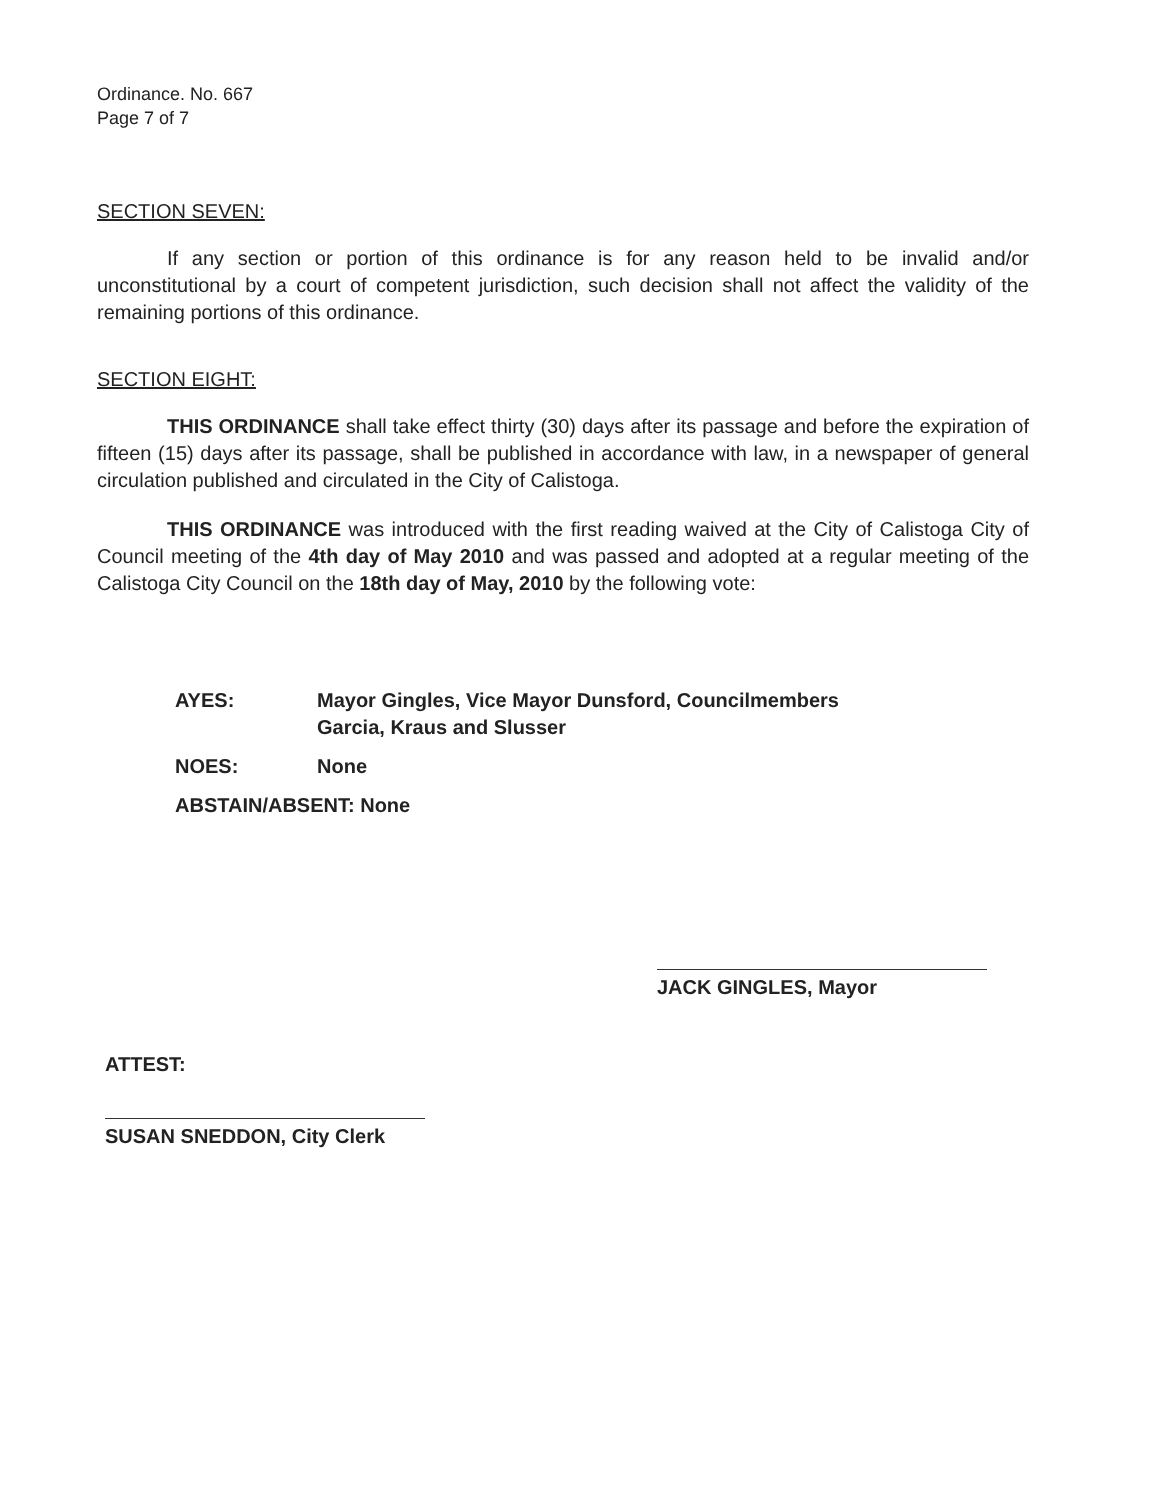Ordinance. No. 667
Page 7 of 7
SECTION SEVEN:
If any section or portion of this ordinance is for any reason held to be invalid and/or unconstitutional by a court of competent jurisdiction, such decision shall not affect the validity of the remaining portions of this ordinance.
SECTION EIGHT:
THIS ORDINANCE shall take effect thirty (30) days after its passage and before the expiration of fifteen (15) days after its passage, shall be published in accordance with law, in a newspaper of general circulation published and circulated in the City of Calistoga.
THIS ORDINANCE was introduced with the first reading waived at the City of Calistoga City of Council meeting of the 4th day of May 2010 and was passed and adopted at a regular meeting of the Calistoga City Council on the 18th day of May, 2010 by the following vote:
AYES: Mayor Gingles, Vice Mayor Dunsford, Councilmembers
Garcia, Kraus and Slusser
NOES: None
ABSTAIN/ABSENT: None
JACK GINGLES, Mayor
ATTEST:
SUSAN SNEDDON, City Clerk